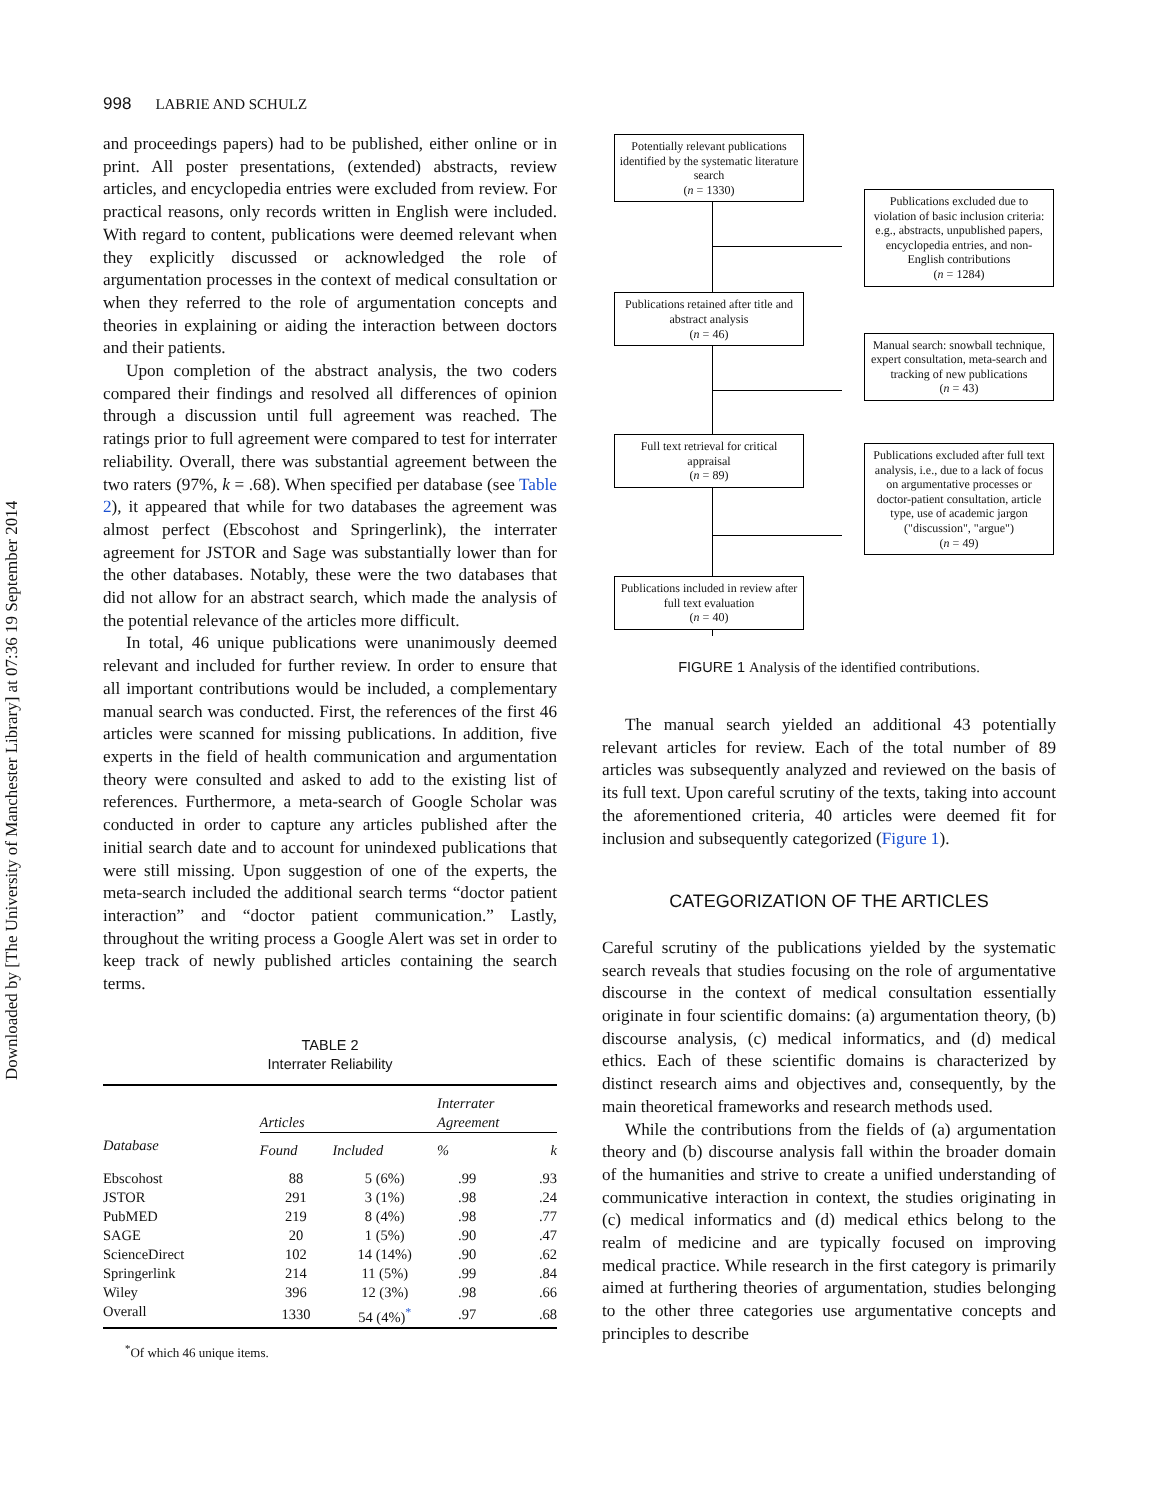Downloaded by [The University of Manchester Library] at 07:36 19 September 2014
998 LABRIE AND SCHULZ
and proceedings papers) had to be published, either online or in print. All poster presentations, (extended) abstracts, review articles, and encyclopedia entries were excluded from review. For practical reasons, only records written in English were included. With regard to content, publications were deemed relevant when they explicitly discussed or acknowledged the role of argumentation processes in the context of medical consultation or when they referred to the role of argumentation concepts and theories in explaining or aiding the interaction between doctors and their patients.
Upon completion of the abstract analysis, the two coders compared their findings and resolved all differences of opinion through a discussion until full agreement was reached. The ratings prior to full agreement were compared to test for interrater reliability. Overall, there was substantial agreement between the two raters (97%, k = .68). When specified per database (see Table 2), it appeared that while for two databases the agreement was almost perfect (Ebscohost and Springerlink), the interrater agreement for JSTOR and Sage was substantially lower than for the other databases. Notably, these were the two databases that did not allow for an abstract search, which made the analysis of the potential relevance of the articles more difficult.
In total, 46 unique publications were unanimously deemed relevant and included for further review. In order to ensure that all important contributions would be included, a complementary manual search was conducted. First, the references of the first 46 articles were scanned for missing publications. In addition, five experts in the field of health communication and argumentation theory were consulted and asked to add to the existing list of references. Furthermore, a meta-search of Google Scholar was conducted in order to capture any articles published after the initial search date and to account for unindexed publications that were still missing. Upon suggestion of one of the experts, the meta-search included the additional search terms “doctor patient interaction” and “doctor patient communication.” Lastly, throughout the writing process a Google Alert was set in order to keep track of newly published articles containing the search terms.
TABLE 2
Interrater Reliability
| | Articles | | Interrater Agreement | |
| --- | --- | --- | --- | --- |
| Database | Found | Included | % | k |
| Ebscohost | 88 | 5 (6%) | .99 | .93 |
| JSTOR | 291 | 3 (1%) | .98 | .24 |
| PubMED | 219 | 8 (4%) | .98 | .77 |
| SAGE | 20 | 1 (5%) | .90 | .47 |
| ScienceDirect | 102 | 14 (14%) | .90 | .62 |
| Springerlink | 214 | 11 (5%) | .99 | .84 |
| Wiley | 396 | 12 (3%) | .98 | .66 |
| Overall | 1330 | 54 (4%)<sup>*</sup> | .97 | .68 |
<sup>*</sup> Of which 46 unique items.
Potentially relevant publications identified by the systematic literature search
(n = 1330)
Publications retained after title and abstract analysis
(n = 46)
Full text retrieval for critical appraisal
(n = 89)
Publications included in review after full text evaluation
(n = 40)
Publications excluded due to violation of basic inclusion criteria: e.g., abstracts, unpublished papers, encyclopedia entries, and non-English contributions
(n = 1284)
Manual search: snowball technique, expert consultation, meta-search and tracking of new publications
(n = 43)
Publications excluded after full text analysis, i.e., due to a lack of focus on argumentative processes or doctor-patient consultation, article type, use of academic jargon ("discussion", "argue")
(n = 49)
FIGURE 1 Analysis of the identified contributions.
The manual search yielded an additional 43 potentially relevant articles for review. Each of the total number of 89 articles was subsequently analyzed and reviewed on the basis of its full text. Upon careful scrutiny of the texts, taking into account the aforementioned criteria, 40 articles were deemed fit for inclusion and subsequently categorized (Figure 1).
CATEGORIZATION OF THE ARTICLES
Careful scrutiny of the publications yielded by the systematic search reveals that studies focusing on the role of argumentative discourse in the context of medical consultation essentially originate in four scientific domains: (a) argumentation theory, (b) discourse analysis, (c) medical informatics, and (d) medical ethics. Each of these scientific domains is characterized by distinct research aims and objectives and, consequently, by the main theoretical frameworks and research methods used.
While the contributions from the fields of (a) argumentation theory and (b) discourse analysis fall within the broader domain of the humanities and strive to create a unified understanding of communicative interaction in context, the studies originating in (c) medical informatics and (d) medical ethics belong to the realm of medicine and are typically focused on improving medical practice. While research in the first category is primarily aimed at furthering theories of argumentation, studies belonging to the other three categories use argumentative concepts and principles to describe